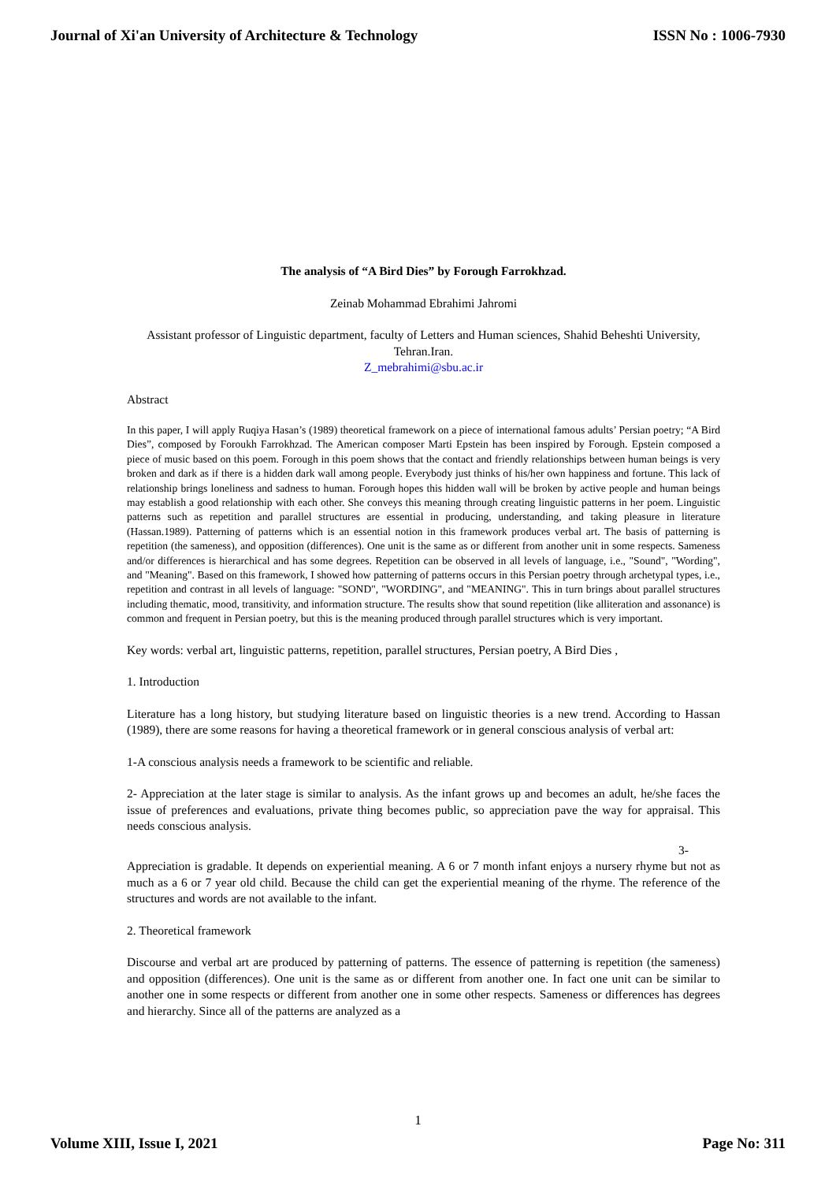Journal of Xi'an University of Architecture & Technology ISSN No : 1006-7930
The analysis of “A Bird Dies” by Forough Farrokhzad.
Zeinab Mohammad Ebrahimi Jahromi
Assistant professor of Linguistic department, faculty of Letters and Human sciences, Shahid Beheshti University, Tehran.Iran.
Z_mebrahimi@sbu.ac.ir
Abstract
In this paper, I will apply Ruqiya Hasan’s (1989) theoretical framework on a piece of international famous adults’ Persian poetry; “A Bird Dies”, composed by Foroukh Farrokhzad. The American composer Marti Epstein has been inspired by Forough. Epstein composed a piece of music based on this poem. Forough in this poem shows that the contact and friendly relationships between human beings is very broken and dark as if there is a hidden dark wall among people. Everybody just thinks of his/her own happiness and fortune. This lack of relationship brings loneliness and sadness to human. Forough hopes this hidden wall will be broken by active people and human beings may establish a good relationship with each other. She conveys this meaning through creating linguistic patterns in her poem. Linguistic patterns such as repetition and parallel structures are essential in producing, understanding, and taking pleasure in literature (Hassan.1989). Patterning of patterns which is an essential notion in this framework produces verbal art. The basis of patterning is repetition (the sameness), and opposition (differences). One unit is the same as or different from another unit in some respects. Sameness and/or differences is hierarchical and has some degrees. Repetition can be observed in all levels of language, i.e., "Sound", "Wording", and "Meaning". Based on this framework, I showed how patterning of patterns occurs in this Persian poetry through archetypal types, i.e., repetition and contrast in all levels of language: "SOND", "WORDING", and "MEANING". This in turn brings about parallel structures including thematic, mood, transitivity, and information structure. The results show that sound repetition (like alliteration and assonance) is common and frequent in Persian poetry, but this is the meaning produced through parallel structures which is very important.
Key words: verbal art, linguistic patterns, repetition, parallel structures, Persian poetry, A Bird Dies ,
1. Introduction
Literature has a long history, but studying literature based on linguistic theories is a new trend. According to Hassan (1989), there are some reasons for having a theoretical framework or in general conscious analysis of verbal art:
1-A conscious analysis needs a framework to be scientific and reliable.
2- Appreciation at the later stage is similar to analysis. As the infant grows up and becomes an adult, he/she faces the issue of preferences and evaluations, private thing becomes public, so appreciation pave the way for appraisal. This needs conscious analysis.
3-
Appreciation is gradable. It depends on experiential meaning. A 6 or 7 month infant enjoys a nursery rhyme but not as much as a 6 or 7 year old child. Because the child can get the experiential meaning of the rhyme. The reference of the structures and words are not available to the infant.
2. Theoretical framework
Discourse and verbal art are produced by patterning of patterns. The essence of patterning is repetition (the sameness) and opposition (differences). One unit is the same as or different from another one. In fact one unit can be similar to another one in some respects or different from another one in some other respects. Sameness or differences has degrees and hierarchy. Since all of the patterns are analyzed as a
1
Volume XIII, Issue I, 2021 Page No: 311